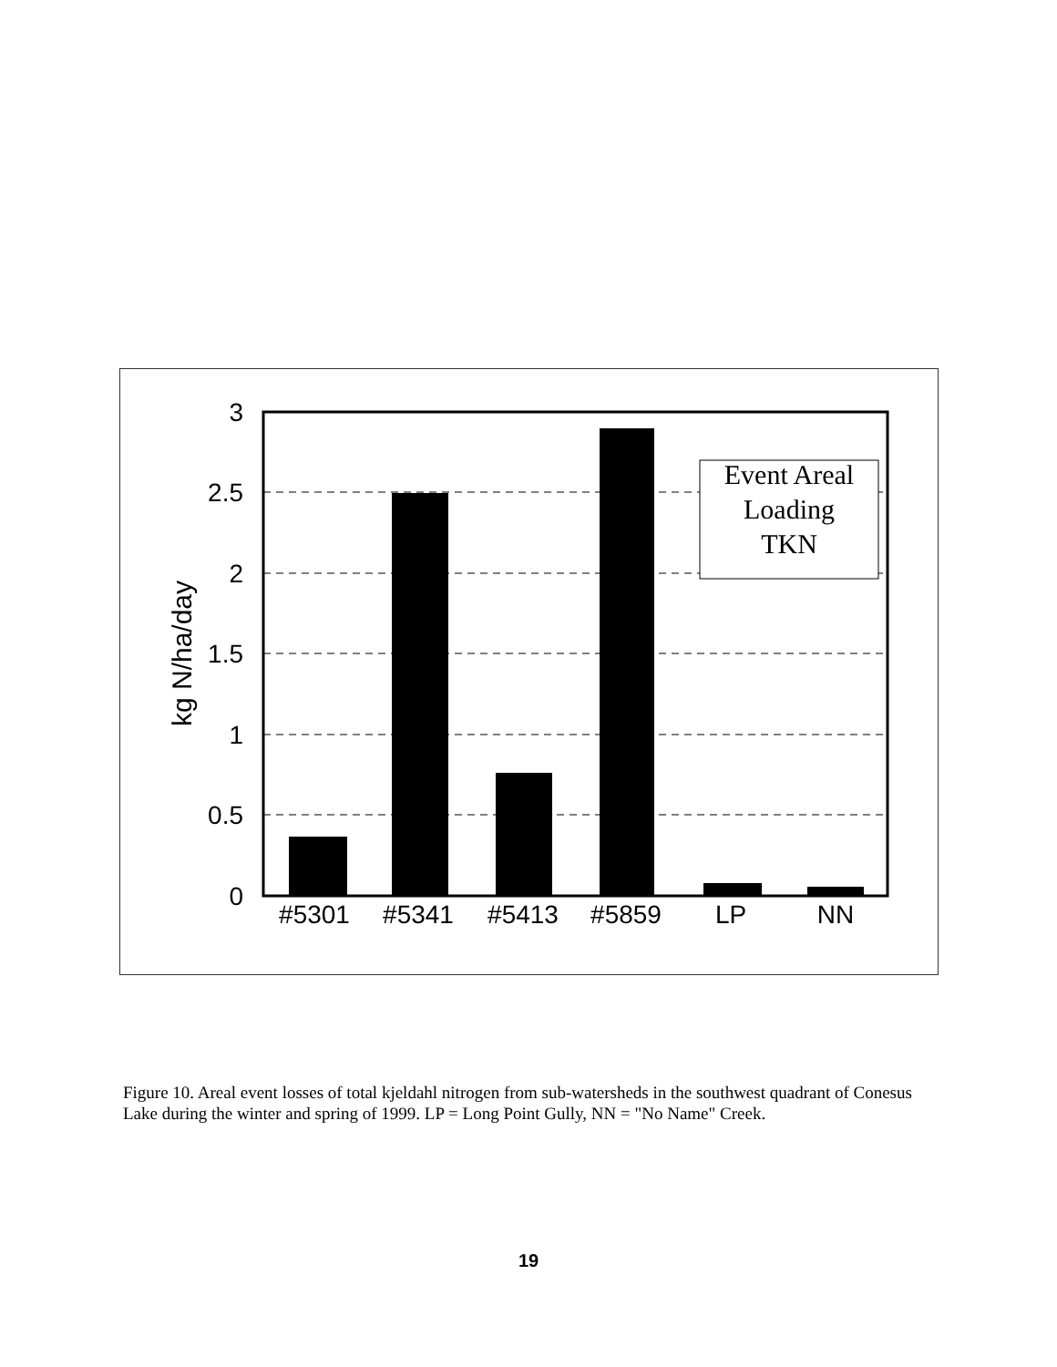Event Areal
Loading
TKN
3
2.5
2
1.5
1
0.5
0
kg N/ha/day
#5301
#5341
#5413
#5859
LP
NN
Figure 10. Areal event losses of total kjeldahl nitrogen from sub-watersheds in the southwest quadrant of Conesus Lake during the winter and spring of 1999. LP = Long Point Gully, NN = "No Name" Creek.
19